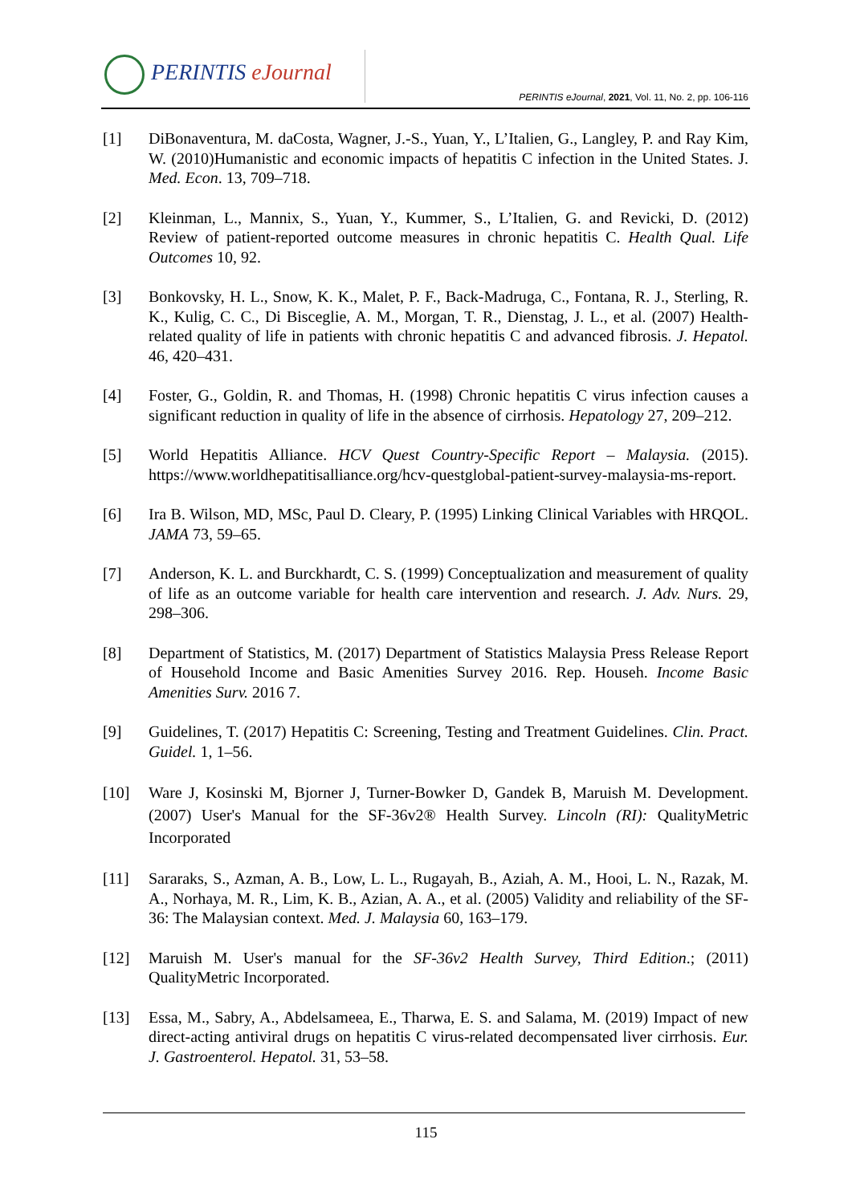PERINTIS eJournal
PERINTIS eJournal, 2021, Vol. 11, No. 2, pp. 106-116
[1] DiBonaventura, M. daCosta, Wagner, J.-S., Yuan, Y., L’Italien, G., Langley, P. and Ray Kim, W. (2010)Humanistic and economic impacts of hepatitis C infection in the United States. J. Med. Econ. 13, 709–718.
[2] Kleinman, L., Mannix, S., Yuan, Y., Kummer, S., L’Italien, G. and Revicki, D. (2012) Review of patient-reported outcome measures in chronic hepatitis C. Health Qual. Life Outcomes 10, 92.
[3] Bonkovsky, H. L., Snow, K. K., Malet, P. F., Back-Madruga, C., Fontana, R. J., Sterling, R. K., Kulig, C. C., Di Bisceglie, A. M., Morgan, T. R., Dienstag, J. L., et al. (2007) Health-related quality of life in patients with chronic hepatitis C and advanced fibrosis. J. Hepatol. 46, 420–431.
[4] Foster, G., Goldin, R. and Thomas, H. (1998) Chronic hepatitis C virus infection causes a significant reduction in quality of life in the absence of cirrhosis. Hepatology 27, 209–212.
[5] World Hepatitis Alliance. HCV Quest Country-Specific Report – Malaysia. (2015). https://www.worldhepatitisalliance.org/hcv-questglobal-patient-survey-malaysia-ms-report.
[6] Ira B. Wilson, MD, MSc, Paul D. Cleary, P. (1995) Linking Clinical Variables with HRQOL. JAMA 73, 59–65.
[7] Anderson, K. L. and Burckhardt, C. S. (1999) Conceptualization and measurement of quality of life as an outcome variable for health care intervention and research. J. Adv. Nurs. 29, 298–306.
[8] Department of Statistics, M. (2017) Department of Statistics Malaysia Press Release Report of Household Income and Basic Amenities Survey 2016. Rep. Househ. Income Basic Amenities Surv. 2016 7.
[9] Guidelines, T. (2017) Hepatitis C: Screening, Testing and Treatment Guidelines. Clin. Pract. Guidel. 1, 1–56.
[10] Ware J, Kosinski M, Bjorner J, Turner-Bowker D, Gandek B, Maruish M. Development. (2007) User's Manual for the SF-36v2® Health Survey. Lincoln (RI): QualityMetric Incorporated
[11] Sararaks, S., Azman, A. B., Low, L. L., Rugayah, B., Aziah, A. M., Hooi, L. N., Razak, M. A., Norhaya, M. R., Lim, K. B., Azian, A. A., et al. (2005) Validity and reliability of the SF-36: The Malaysian context. Med. J. Malaysia 60, 163–179.
[12] Maruish M. User's manual for the SF-36v2 Health Survey, Third Edition.; (2011) QualityMetric Incorporated.
[13] Essa, M., Sabry, A., Abdelsameea, E., Tharwa, E. S. and Salama, M. (2019) Impact of new direct-acting antiviral drugs on hepatitis C virus-related decompensated liver cirrhosis. Eur. J. Gastroenterol. Hepatol. 31, 53–58.
115